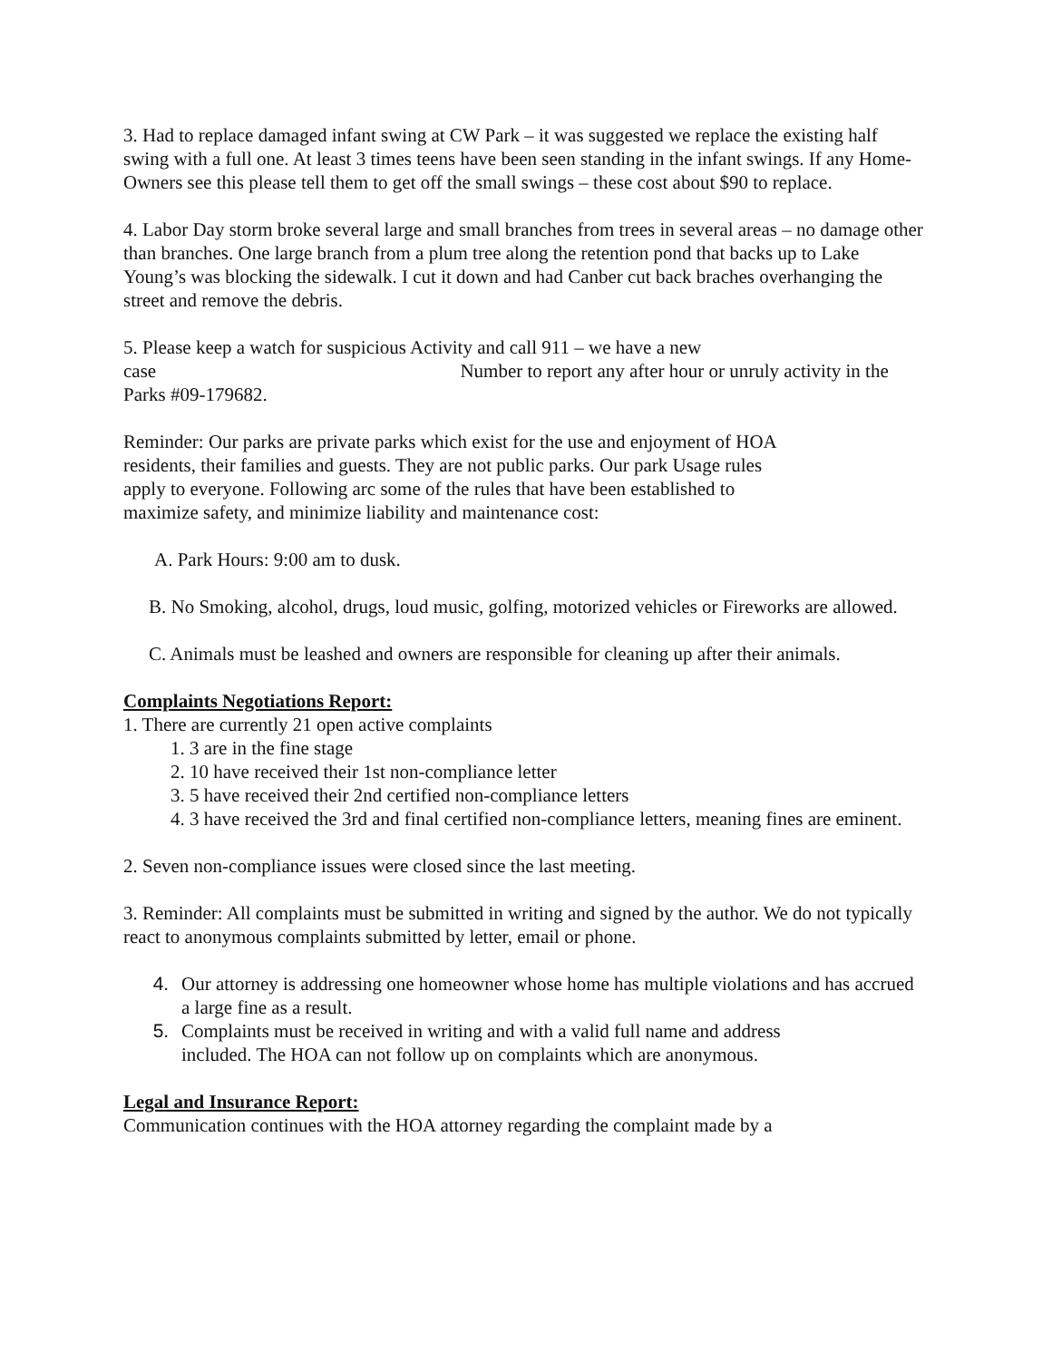3. Had to replace damaged infant swing at CW Park – it was suggested we replace the existing half swing with a full one. At least 3 times teens have been seen standing in the infant swings. If any Home-Owners see this please tell them to get off the small swings – these cost about $90 to replace.
4. Labor Day storm broke several large and small branches from trees in several areas – no damage other than branches. One large branch from a plum tree along the retention pond that backs up to Lake Young’s was blocking the sidewalk. I cut it down and had Canber cut back braches overhanging the street and remove the debris.
5. Please keep a watch for suspicious Activity and call 911 – we have a new
case Number to report any after hour or unruly activity in the Parks #09-179682.
Reminder: Our parks are private parks which exist for the use and enjoyment of HOA residents, their families and guests. They are not public parks. Our park Usage rules apply to everyone. Following arc some of the rules that have been established to maximize safety, and minimize liability and maintenance cost:
A. Park Hours: 9:00 am to dusk.
B. No Smoking, alcohol, drugs, loud music, golfing, motorized vehicles or Fireworks are allowed.
C. Animals must be leashed and owners are responsible for cleaning up after their animals.
Complaints Negotiations Report:
1. There are currently 21 open active complaints
1. 3 are in the fine stage
2. 10 have received their 1st non-compliance letter
3. 5 have received their 2nd certified non-compliance letters
4. 3 have received the 3rd and final certified non-compliance letters, meaning fines are eminent.
2. Seven non-compliance issues were closed since the last meeting.
3. Reminder: All complaints must be submitted in writing and signed by the author. We do not typically react to anonymous complaints submitted by letter, email or phone.
Our attorney is addressing one homeowner whose home has multiple violations and has accrued a large fine as a result.
Complaints must be received in writing and with a valid full name and address included. The HOA can not follow up on complaints which are anonymous.
Legal and Insurance Report:
Communication continues with the HOA attorney regarding the complaint made by a